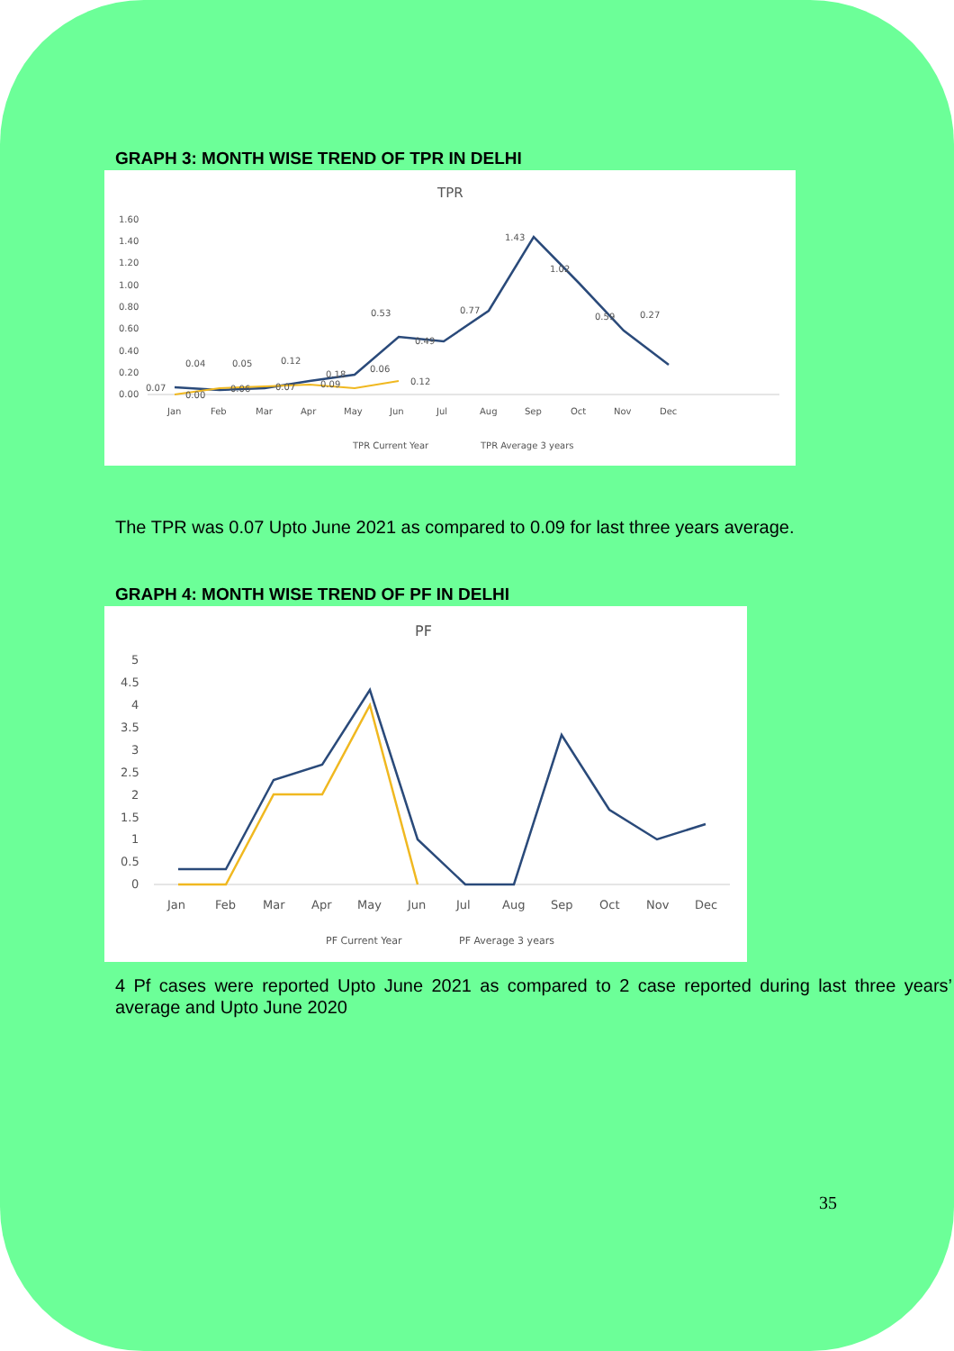GRAPH 3: MONTH WISE TREND OF TPR IN DELHI
TPR
1.60
1.40
1.20
1.00
0.80
0.60
0.40
0.20
0.00
Jan
Feb
Mar
Apr
May
Jun
Jul
Aug
Sep
Oct
Nov
Dec
1.43
1.02
0.77
0.53
0.49
0.59
0.27
0.04
0.05
0.12
0.07
0.00
0.06
0.07
0.18
0.09
0.06
0.12
TPR Current Year
TPR Average 3 years
The TPR was 0.07 Upto June 2021 as compared to 0.09 for last three years average.
GRAPH 4: MONTH WISE TREND OF PF IN DELHI
PF
5
4.5
4
3.5
3
2.5
2
1.5
1
0.5
0
Jan
Feb
Mar
Apr
May
Jun
Jul
Aug
Sep
Oct
Nov
Dec
PF Current Year
PF Average 3 years
4 Pf cases were reported Upto June 2021 as compared to 2 case reported during last three years’ average and Upto June 2020
35